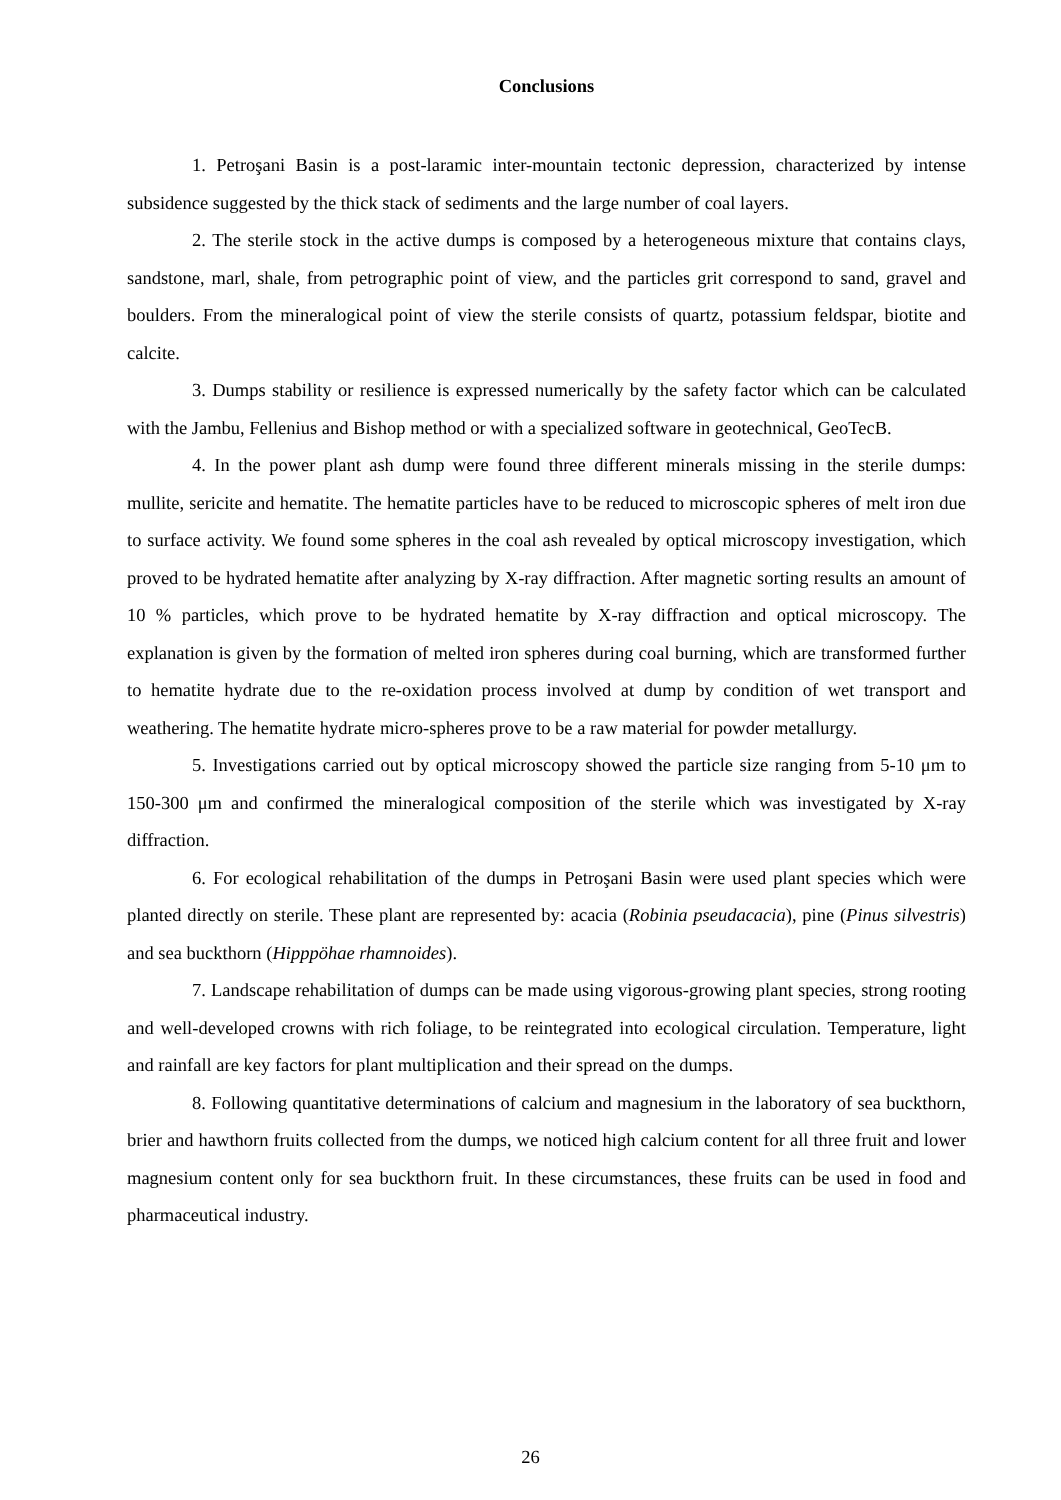Conclusions
1. Petroşani Basin is a post-laramic inter-mountain tectonic depression, characterized by intense subsidence suggested by the thick stack of sediments and the large number of coal layers.
2. The sterile stock in the active dumps is composed by a heterogeneous mixture that contains clays, sandstone, marl, shale, from petrographic point of view, and the particles grit correspond to sand, gravel and boulders. From the mineralogical point of view the sterile consists of quartz, potassium feldspar, biotite and calcite.
3. Dumps stability or resilience is expressed numerically by the safety factor which can be calculated with the Jambu, Fellenius and Bishop method or with a specialized software in geotechnical, GeoTecB.
4. In the power plant ash dump were found three different minerals missing in the sterile dumps: mullite, sericite and hematite. The hematite particles have to be reduced to microscopic spheres of melt iron due to surface activity. We found some spheres in the coal ash revealed by optical microscopy investigation, which proved to be hydrated hematite after analyzing by X-ray diffraction. After magnetic sorting results an amount of 10 % particles, which prove to be hydrated hematite by X-ray diffraction and optical microscopy. The explanation is given by the formation of melted iron spheres during coal burning, which are transformed further to hematite hydrate due to the re-oxidation process involved at dump by condition of wet transport and weathering. The hematite hydrate micro-spheres prove to be a raw material for powder metallurgy.
5. Investigations carried out by optical microscopy showed the particle size ranging from 5-10 μm to 150-300 μm and confirmed the mineralogical composition of the sterile which was investigated by X-ray diffraction.
6. For ecological rehabilitation of the dumps in Petroşani Basin were used plant species which were planted directly on sterile. These plant are represented by: acacia (Robinia pseudacacia), pine (Pinus silvestris) and sea buckthorn (Hipppöhae rhamnoides).
7. Landscape rehabilitation of dumps can be made using vigorous-growing plant species, strong rooting and well-developed crowns with rich foliage, to be reintegrated into ecological circulation. Temperature, light and rainfall are key factors for plant multiplication and their spread on the dumps.
8. Following quantitative determinations of calcium and magnesium in the laboratory of sea buckthorn, brier and hawthorn fruits collected from the dumps, we noticed high calcium content for all three fruit and lower magnesium content only for sea buckthorn fruit. In these circumstances, these fruits can be used in food and pharmaceutical industry.
26